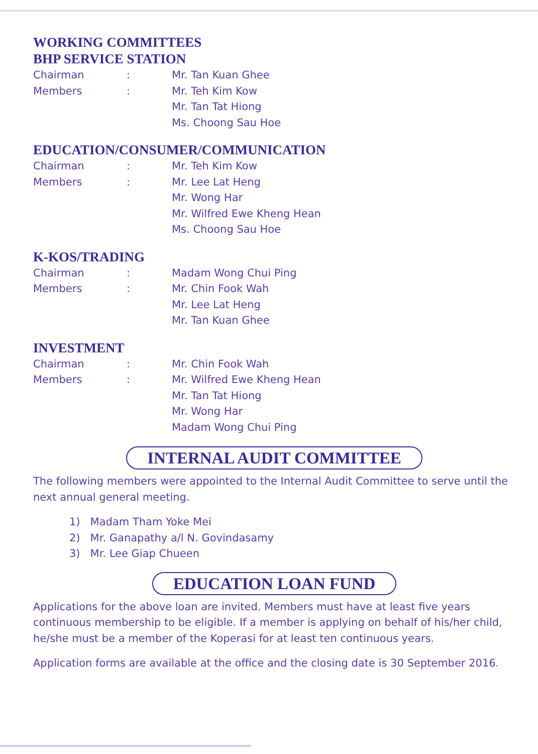WORKING COMMITTEES
BHP SERVICE STATION
Chairman: Mr. Tan Kuan Ghee
Members: Mr. Teh Kim Kow
Mr. Tan Tat Hiong
Ms. Choong Sau Hoe
EDUCATION/CONSUMER/COMMUNICATION
Chairman: Mr. Teh Kim Kow
Members: Mr. Lee Lat Heng
Mr. Wong Har
Mr. Wilfred Ewe Kheng Hean
Ms. Choong Sau Hoe
K-KOS/TRADING
Chairman: Madam Wong Chui Ping
Members: Mr. Chin Fook Wah
Mr. Lee Lat Heng
Mr. Tan Kuan Ghee
INVESTMENT
Chairman: Mr. Chin Fook Wah
Members: Mr. Wilfred Ewe Kheng Hean
Mr. Tan Tat Hiong
Mr. Wong Har
Madam Wong Chui Ping
INTERNAL AUDIT COMMITTEE
The following members were appointed to the Internal Audit Committee to serve until the next annual general meeting.
1) Madam Tham Yoke Mei
2) Mr. Ganapathy a/l N. Govindasamy
3) Mr. Lee Giap Chueen
EDUCATION LOAN FUND
Applications for the above loan are invited. Members must have at least five years continuous membership to be eligible. If a member is applying on behalf of his/her child, he/she must be a member of the Koperasi for at least ten continuous years.
Application forms are available at the office and the closing date is 30 September 2016.